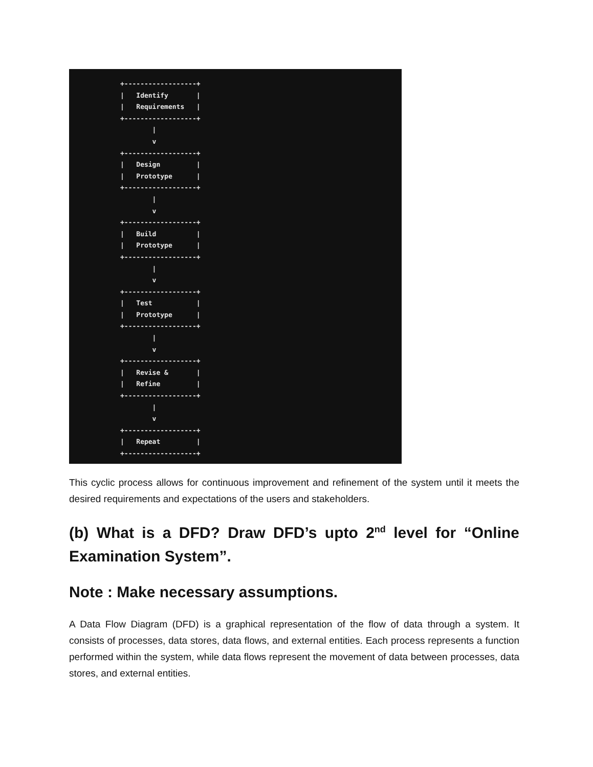+------------------+
|   Identify       |
|   Requirements   |
+------------------+
        |
        v
+------------------+
|   Design         |
|   Prototype      |
+------------------+
        |
        v
+------------------+
|   Build          |
|   Prototype      |
+------------------+
        |
        v
+------------------+
|   Test           |
|   Prototype      |
+------------------+
        |
        v
+------------------+
|   Revise &       |
|   Refine         |
+------------------+
        |
        v
+------------------+
|   Repeat         |
+------------------+
This cyclic process allows for continuous improvement and refinement of the system until it meets the desired requirements and expectations of the users and stakeholders.
(b) What is a DFD? Draw DFD’s upto 2<sup>nd</sup> level for “Online Examination System”.
Note : Make necessary assumptions.
A Data Flow Diagram (DFD) is a graphical representation of the flow of data through a system. It consists of processes, data stores, data flows, and external entities. Each process represents a function performed within the system, while data flows represent the movement of data between processes, data stores, and external entities.